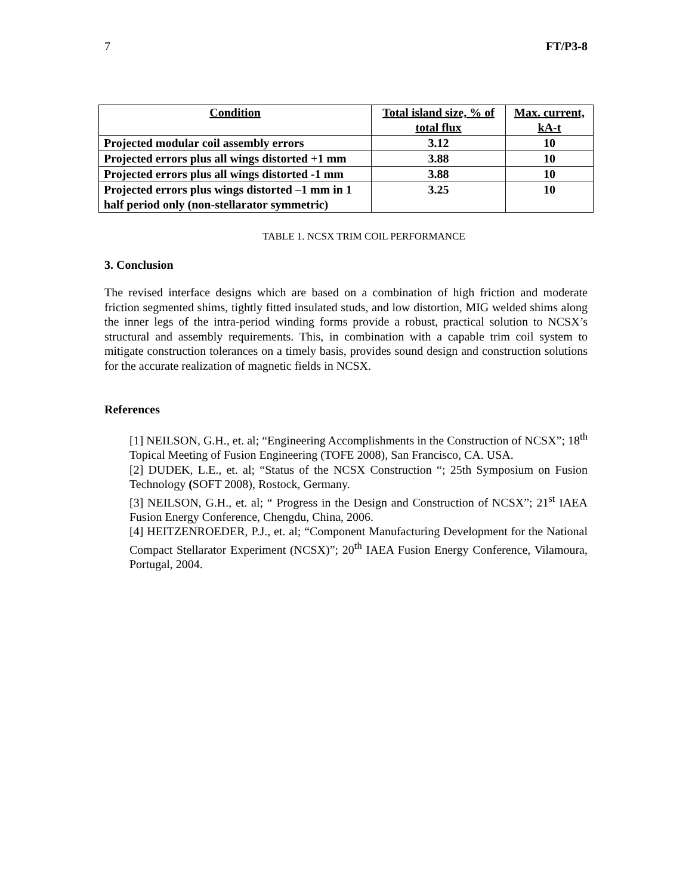7 FT/P3-8
| Condition | Total island size, % of total flux | Max. current, kA-t |
| --- | --- | --- |
| Projected modular coil assembly errors | 3.12 | 10 |
| Projected errors plus all wings distorted +1 mm | 3.88 | 10 |
| Projected errors plus all wings distorted -1 mm | 3.88 | 10 |
| Projected errors plus wings distorted –1 mm in 1 half period only (non-stellarator symmetric) | 3.25 | 10 |
TABLE 1. NCSX TRIM COIL PERFORMANCE
3. Conclusion
The revised interface designs which are based on a combination of high friction and moderate friction segmented shims, tightly fitted insulated studs, and low distortion, MIG welded shims along the inner legs of the intra-period winding forms provide a robust, practical solution to NCSX’s structural and assembly requirements. This, in combination with a capable trim coil system to mitigate construction tolerances on a timely basis, provides sound design and construction solutions for the accurate realization of magnetic fields in NCSX.
References
[1] NEILSON, G.H., et. al; “Engineering Accomplishments in the Construction of NCSX”; 18<sup>th</sup> Topical Meeting of Fusion Engineering (TOFE 2008), San Francisco, CA. USA.
[2] DUDEK, L.E., et. al; “Status of the NCSX Construction “; 25th Symposium on Fusion Technology (SOFT 2008), Rostock, Germany.
[3] NEILSON, G.H., et. al; “ Progress in the Design and Construction of NCSX”; 21<sup>st</sup> IAEA Fusion Energy Conference, Chengdu, China, 2006.
[4] HEITZENROEDER, P.J., et. al; “Component Manufacturing Development for the National Compact Stellarator Experiment (NCSX)”; 20<sup>th</sup> IAEA Fusion Energy Conference, Vilamoura, Portugal, 2004.